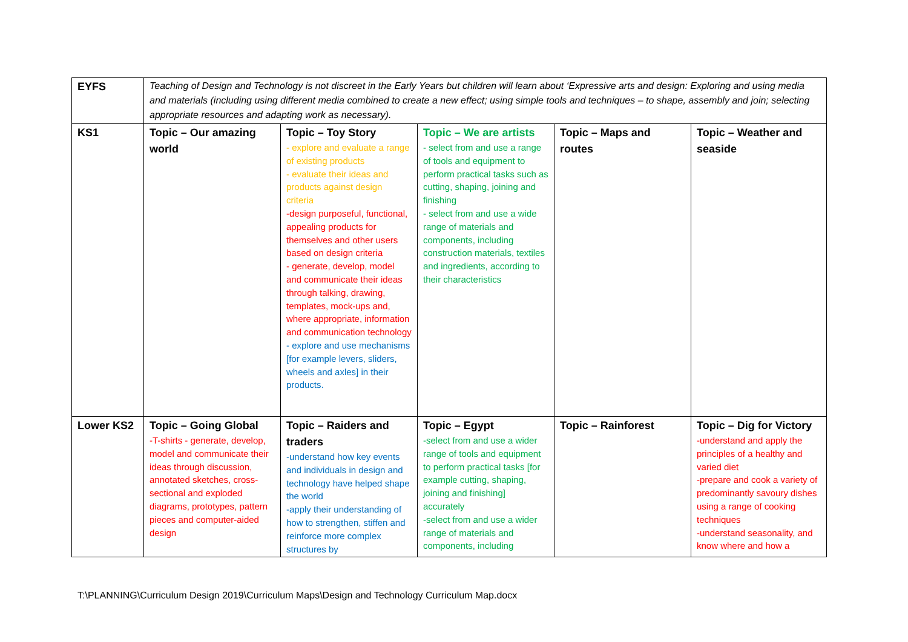| EYFS | Teaching of Design and Technology is not discreet in the Early Years but children will learn about ‘Expressive arts and design: Exploring and using media and materials (including using different media combined to create a new effect; using simple tools and techniques – to shape, assembly and join; selecting appropriate resources and adapting work as necessary). | | | | |
| KS1 | Topic – Our amazing world | Topic – Toy Story - explore and evaluate a range of existing products - evaluate their ideas and products against design criteria -design purposeful, functional, appealing products for themselves and other users based on design criteria - generate, develop, model and communicate their ideas through talking, drawing, templates, mock-ups and, where appropriate, information and communication technology - explore and use mechanisms [for example levers, sliders, wheels and axles] in their products. | Topic – We are artists - select from and use a range of tools and equipment to perform practical tasks such as cutting, shaping, joining and finishing - select from and use a wide range of materials and components, including construction materials, textiles and ingredients, according to their characteristics | Topic – Maps and routes | Topic – Weather and seaside |
| Lower KS2 | Topic – Going Global -T-shirts - generate, develop, model and communicate their ideas through discussion, annotated sketches, cross-sectional and exploded diagrams, prototypes, pattern pieces and computer-aided design | Topic – Raiders and traders -understand how key events and individuals in design and technology have helped shape the world -apply their understanding of how to strengthen, stiffen and reinforce more complex structures by | Topic – Egypt -select from and use a wider range of tools and equipment to perform practical tasks [for example cutting, shaping, joining and finishing] accurately -select from and use a wider range of materials and components, including | Topic – Rainforest | Topic – Dig for Victory -understand and apply the principles of a healthy and varied diet -prepare and cook a variety of predominantly savoury dishes using a range of cooking techniques -understand seasonality, and know where and how a |
T:\PLANNING\Curriculum Design 2019\Curriculum Maps\Design and Technology Curriculum Map.docx